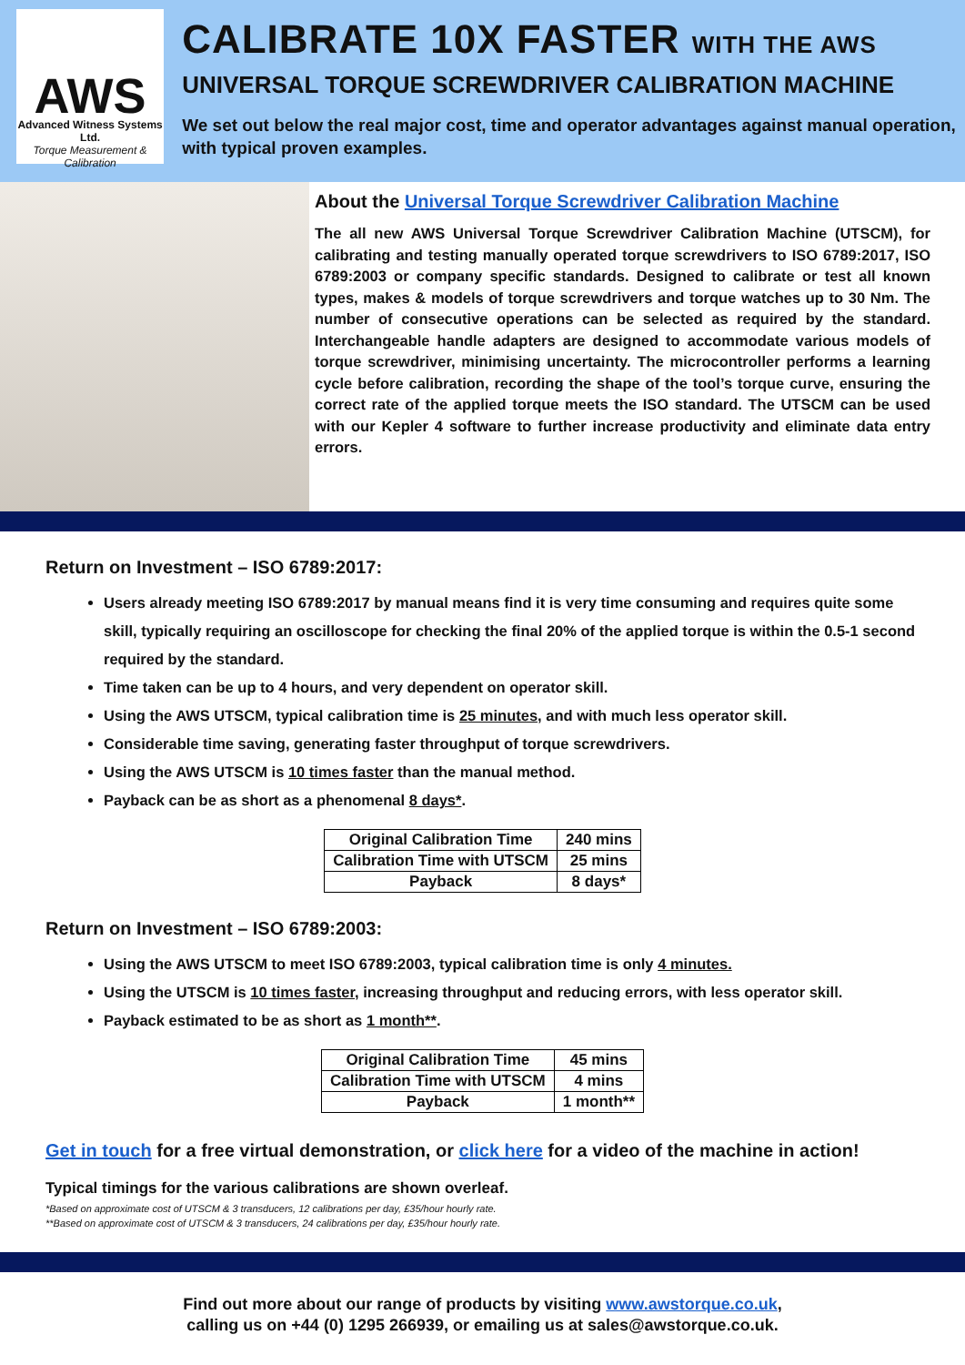AWS
Advanced Witness Systems Ltd.
Torque Measurement & Calibration
CALIBRATE 10X FASTER WITH THE AWS
UNIVERSAL TORQUE SCREWDRIVER CALIBRATION MACHINE
We set out below the real major cost, time and operator advantages against manual operation, with typical proven examples.
About the Universal Torque Screwdriver Calibration Machine
The all new AWS Universal Torque Screwdriver Calibration Machine (UTSCM), for calibrating and testing manually operated torque screwdrivers to ISO 6789:2017, ISO 6789:2003 or company specific standards. Designed to calibrate or test all known types, makes & models of torque screwdrivers and torque watches up to 30 Nm. The number of consecutive operations can be selected as required by the standard. Interchangeable handle adapters are designed to accommodate various models of torque screwdriver, minimising uncertainty. The microcontroller performs a learning cycle before calibration, recording the shape of the tool’s torque curve, ensuring the correct rate of the applied torque meets the ISO standard. The UTSCM can be used with our Kepler 4 software to further increase productivity and eliminate data entry errors.
Return on Investment – ISO 6789:2017:
Users already meeting ISO 6789:2017 by manual means find it is very time consuming and requires quite some skill, typically requiring an oscilloscope for checking the final 20% of the applied torque is within the 0.5-1 second required by the standard.
Time taken can be up to 4 hours, and very dependent on operator skill.
Using the AWS UTSCM, typical calibration time is 25 minutes, and with much less operator skill.
Considerable time saving, generating faster throughput of torque screwdrivers.
Using the AWS UTSCM is 10 times faster than the manual method.
Payback can be as short as a phenomenal 8 days*.
| Original Calibration Time | 240 mins |
| Calibration Time with UTSCM | 25 mins |
| Payback | 8 days* |
Return on Investment – ISO 6789:2003:
Using the AWS UTSCM to meet ISO 6789:2003, typical calibration time is only 4 minutes.
Using the UTSCM is 10 times faster, increasing throughput and reducing errors, with less operator skill.
Payback estimated to be as short as 1 month**.
| Original Calibration Time | 45 mins |
| Calibration Time with UTSCM | 4 mins |
| Payback | 1 month** |
Get in touch for a free virtual demonstration, or click here for a video of the machine in action!
Typical timings for the various calibrations are shown overleaf.
*Based on approximate cost of UTSCM & 3 transducers, 12 calibrations per day, £35/hour hourly rate.
**Based on approximate cost of UTSCM & 3 transducers, 24 calibrations per day, £35/hour hourly rate.
Find out more about our range of products by visiting www.awstorque.co.uk,
calling us on +44 (0) 1295 266939, or emailing us at sales@awstorque.co.uk.